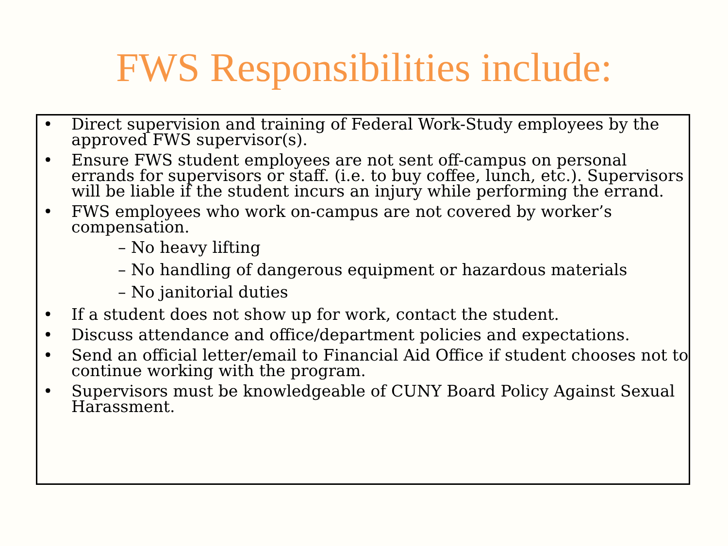FWS Responsibilities include:
• Direct supervision and training of Federal Work-Study employees by the approved FWS supervisor(s).
• Ensure FWS student employees are not sent off-campus on personal errands for supervisors or staff. (i.e. to buy coffee, lunch, etc.). Supervisors will be liable if the student incurs an injury while performing the errand.
• FWS employees who work on-campus are not covered by worker’s compensation.
– No heavy lifting
– No handling of dangerous equipment or hazardous materials
– No janitorial duties
• If a student does not show up for work, contact the student.
• Discuss attendance and office/department policies and expectations.
• Send an official letter/email to Financial Aid Office if student chooses not to continue working with the program.
• Supervisors must be knowledgeable of CUNY Board Policy Against Sexual Harassment.